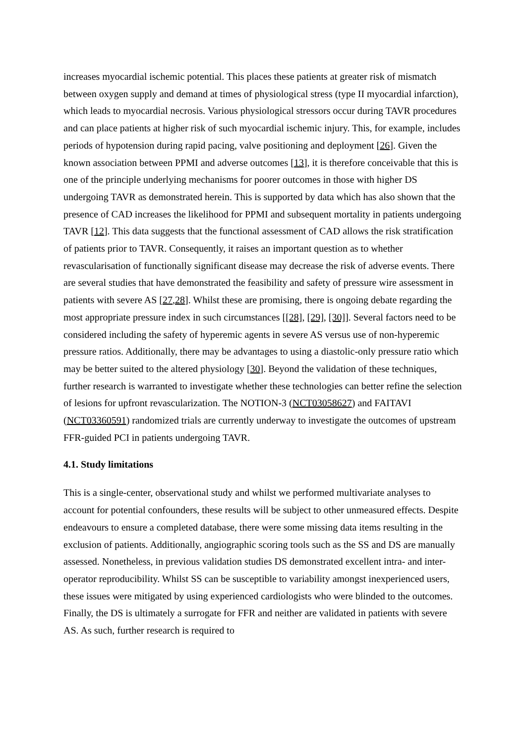increases myocardial ischemic potential. This places these patients at greater risk of mismatch between oxygen supply and demand at times of physiological stress (type II myocardial infarction), which leads to myocardial necrosis. Various physiological stressors occur during TAVR procedures and can place patients at higher risk of such myocardial ischemic injury. This, for example, includes periods of hypotension during rapid pacing, valve positioning and deployment [26]. Given the known association between PPMI and adverse outcomes [13], it is therefore conceivable that this is one of the principle underlying mechanisms for poorer outcomes in those with higher DS undergoing TAVR as demonstrated herein. This is supported by data which has also shown that the presence of CAD increases the likelihood for PPMI and subsequent mortality in patients undergoing TAVR [12]. This data suggests that the functional assessment of CAD allows the risk stratification of patients prior to TAVR. Consequently, it raises an important question as to whether revascularisation of functionally significant disease may decrease the risk of adverse events. There are several studies that have demonstrated the feasibility and safety of pressure wire assessment in patients with severe AS [27,28]. Whilst these are promising, there is ongoing debate regarding the most appropriate pressure index in such circumstances [[28], [29], [30]]. Several factors need to be considered including the safety of hyperemic agents in severe AS versus use of non-hyperemic pressure ratios. Additionally, there may be advantages to using a diastolic-only pressure ratio which may be better suited to the altered physiology [30]. Beyond the validation of these techniques, further research is warranted to investigate whether these technologies can better refine the selection of lesions for upfront revascularization. The NOTION-3 (NCT03058627) and FAITAVI (NCT03360591) randomized trials are currently underway to investigate the outcomes of upstream FFR-guided PCI in patients undergoing TAVR.
4.1. Study limitations
This is a single-center, observational study and whilst we performed multivariate analyses to account for potential confounders, these results will be subject to other unmeasured effects. Despite endeavours to ensure a completed database, there were some missing data items resulting in the exclusion of patients. Additionally, angiographic scoring tools such as the SS and DS are manually assessed. Nonetheless, in previous validation studies DS demonstrated excellent intra- and inter-operator reproducibility. Whilst SS can be susceptible to variability amongst inexperienced users, these issues were mitigated by using experienced cardiologists who were blinded to the outcomes. Finally, the DS is ultimately a surrogate for FFR and neither are validated in patients with severe AS. As such, further research is required to